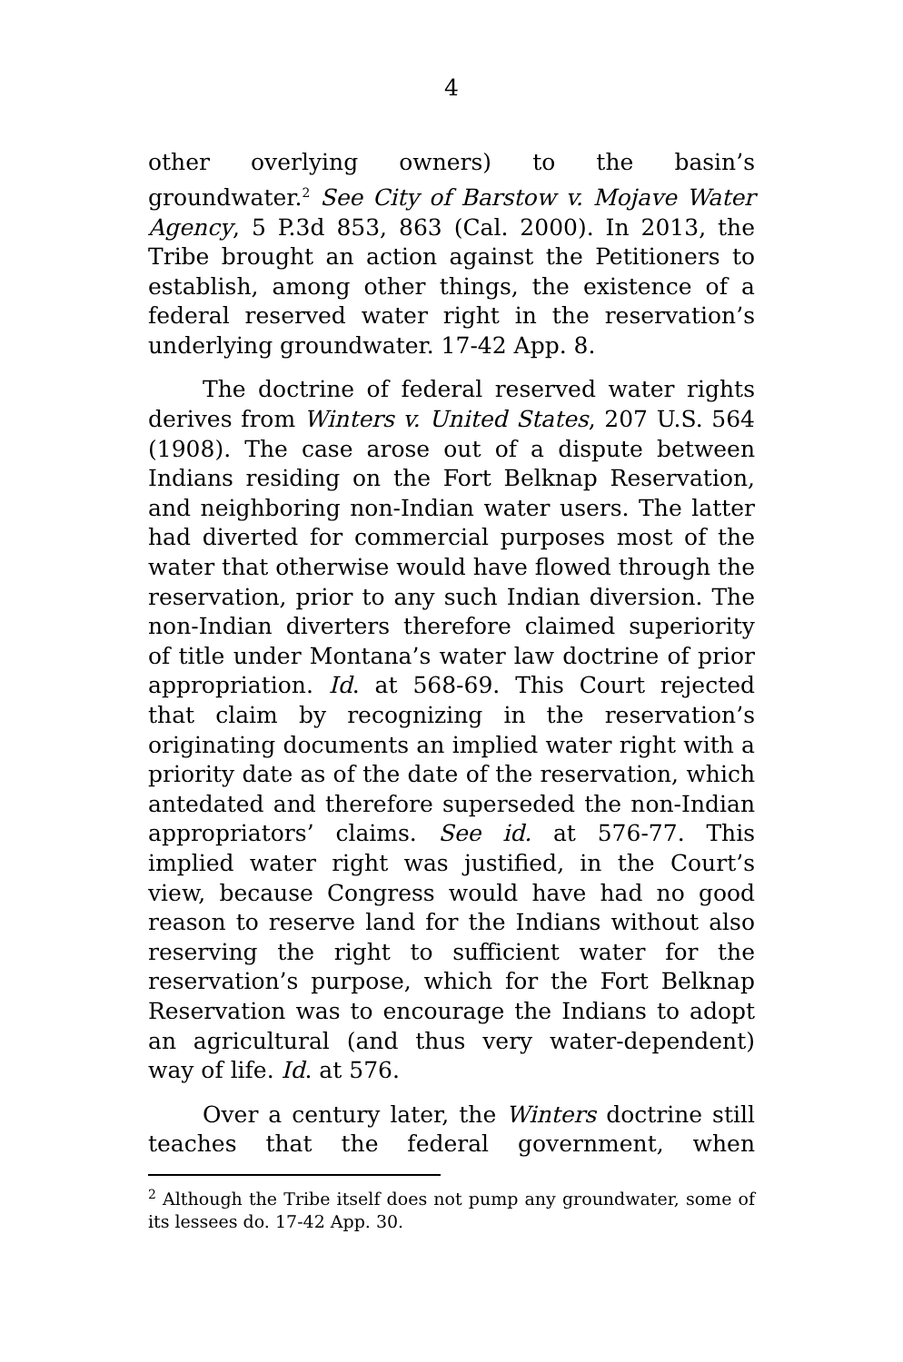4
other overlying owners) to the basin’s groundwater.<sup>2</sup> See City of Barstow v. Mojave Water Agency, 5 P.3d 853, 863 (Cal. 2000). In 2013, the Tribe brought an action against the Petitioners to establish, among other things, the existence of a federal reserved water right in the reservation’s underlying groundwater. 17-42 App. 8.
The doctrine of federal reserved water rights derives from Winters v. United States, 207 U.S. 564 (1908). The case arose out of a dispute between Indians residing on the Fort Belknap Reservation, and neighboring non-Indian water users. The latter had diverted for commercial purposes most of the water that otherwise would have flowed through the reservation, prior to any such Indian diversion. The non-Indian diverters therefore claimed superiority of title under Montana’s water law doctrine of prior appropriation. Id. at 568-69. This Court rejected that claim by recognizing in the reservation’s originating documents an implied water right with a priority date as of the date of the reservation, which antedated and therefore superseded the non-Indian appropriators’ claims. See id. at 576-77. This implied water right was justified, in the Court’s view, because Congress would have had no good reason to reserve land for the Indians without also reserving the right to sufficient water for the reservation’s purpose, which for the Fort Belknap Reservation was to encourage the Indians to adopt an agricultural (and thus very water-dependent) way of life. Id. at 576.
Over a century later, the Winters doctrine still teaches that the federal government, when
<sup>2</sup> Although the Tribe itself does not pump any groundwater, some of its lessees do. 17-42 App. 30.